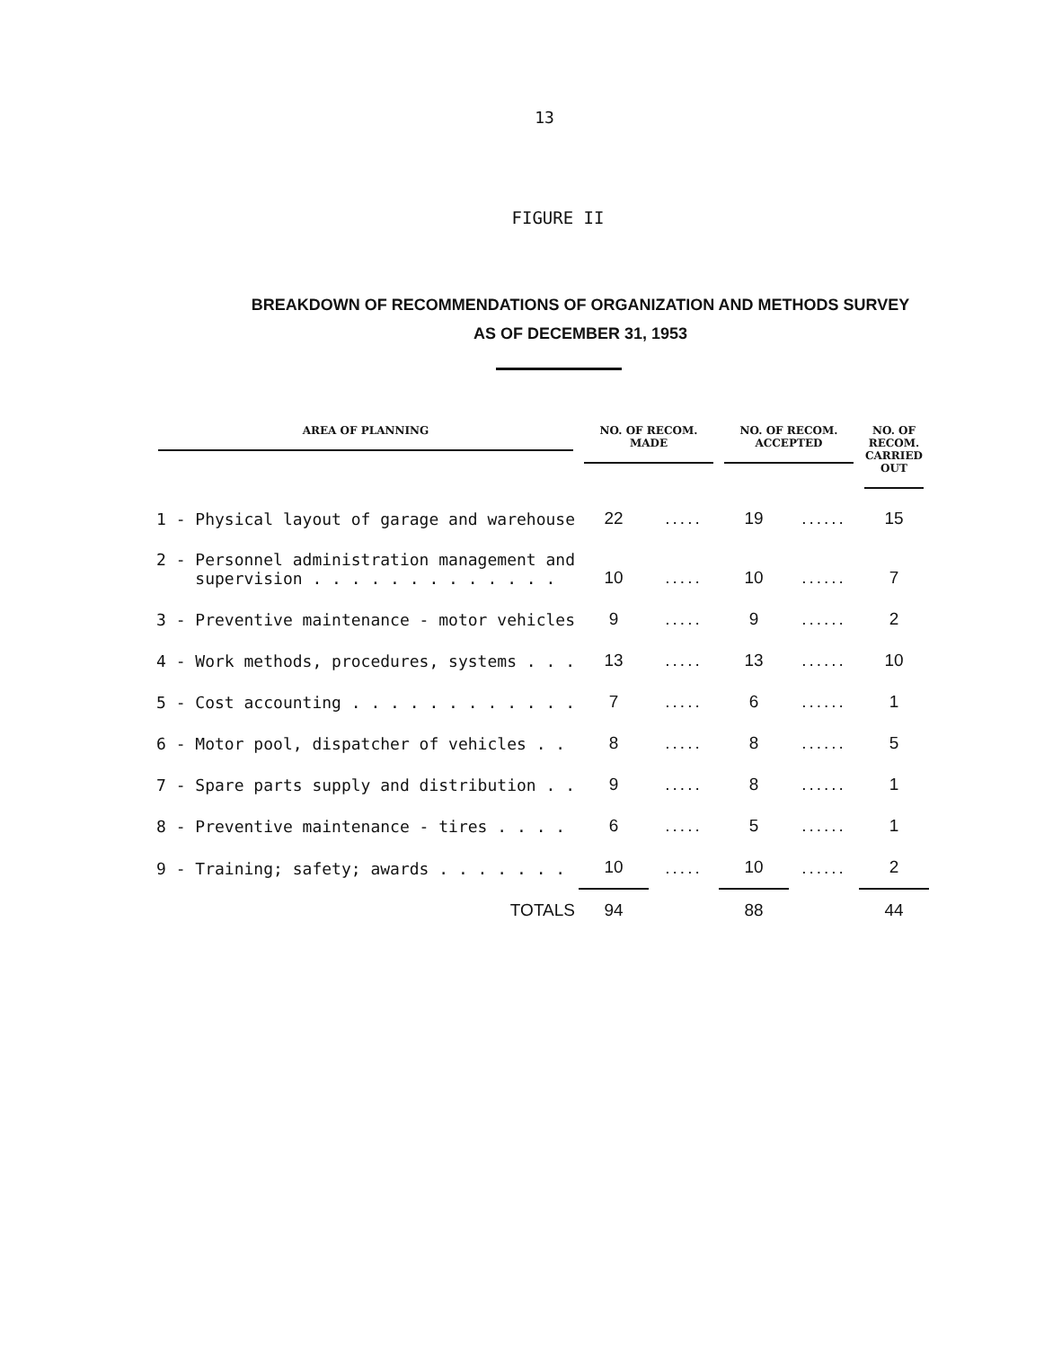13
FIGURE II
BREAKDOWN OF RECOMMENDATIONS OF ORGANIZATION AND METHODS SURVEY
AS OF DECEMBER 31, 1953
| AREA OF PLANNING | NO. OF RECOM. MADE | | NO. OF RECOM. ACCEPTED | | NO. OF RECOM. CARRIED OUT |
| --- | --- | --- | --- | --- | --- |
| 1 - Physical layout of garage and warehouse | 22 | ..... | 19 | ...... | 15 |
| 2 - Personnel administration management and supervision . . . . . . . . . . . . . | 10 | ..... | 10 | ...... | 7 |
| 3 - Preventive maintenance - motor vehicles | 9 | ..... | 9 | ...... | 2 |
| 4 - Work methods, procedures, systems . . . | 13 | ..... | 13 | ...... | 10 |
| 5 - Cost accounting . . . . . . . . . . . . | 7 | ..... | 6 | ...... | 1 |
| 6 - Motor pool, dispatcher of vehicles . . | 8 | ..... | 8 | ...... | 5 |
| 7 - Spare parts supply and distribution . . | 9 | ..... | 8 | ...... | 1 |
| 8 - Preventive maintenance - tires . . . . | 6 | ..... | 5 | ...... | 1 |
| 9 - Training; safety; awards . . . . . . . | 10 | ..... | 10 | ...... | 2 |
| TOTALS | 94 | | 88 | | 44 |